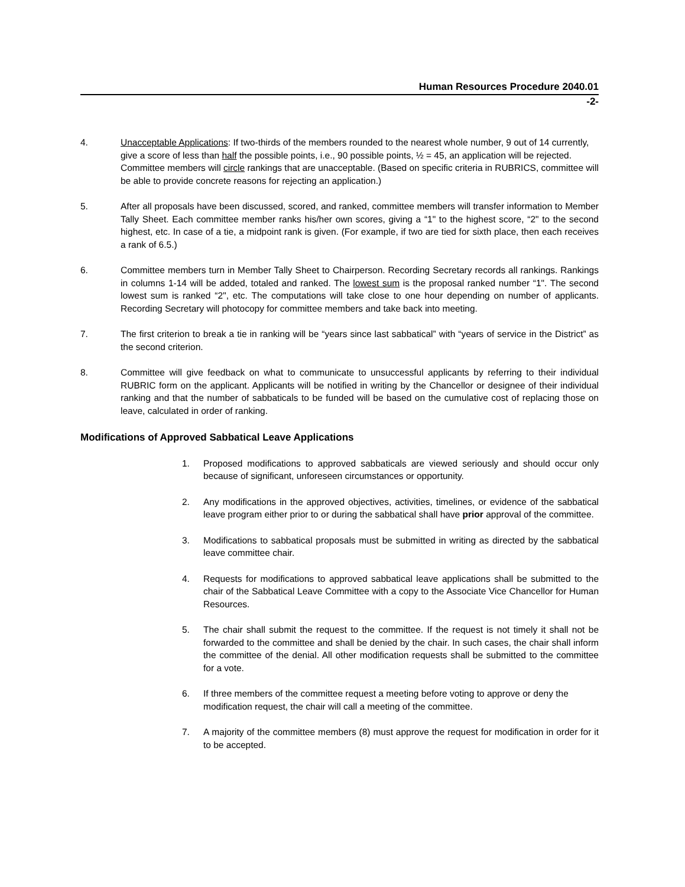Human Resources Procedure 2040.01
-2-
4. Unacceptable Applications: If two-thirds of the members rounded to the nearest whole number, 9 out of 14 currently, give a score of less than half the possible points, i.e., 90 possible points, ½ = 45, an application will be rejected. Committee members will circle rankings that are unacceptable. (Based on specific criteria in RUBRICS, committee will be able to provide concrete reasons for rejecting an application.)
5. After all proposals have been discussed, scored, and ranked, committee members will transfer information to Member Tally Sheet. Each committee member ranks his/her own scores, giving a “1" to the highest score, “2" to the second highest, etc. In case of a tie, a midpoint rank is given. (For example, if two are tied for sixth place, then each receives a rank of 6.5.)
6. Committee members turn in Member Tally Sheet to Chairperson. Recording Secretary records all rankings. Rankings in columns 1-14 will be added, totaled and ranked. The lowest sum is the proposal ranked number “1". The second lowest sum is ranked “2", etc. The computations will take close to one hour depending on number of applicants. Recording Secretary will photocopy for committee members and take back into meeting.
7. The first criterion to break a tie in ranking will be “years since last sabbatical” with “years of service in the District” as the second criterion.
8. Committee will give feedback on what to communicate to unsuccessful applicants by referring to their individual RUBRIC form on the applicant. Applicants will be notified in writing by the Chancellor or designee of their individual ranking and that the number of sabbaticals to be funded will be based on the cumulative cost of replacing those on leave, calculated in order of ranking.
Modifications of Approved Sabbatical Leave Applications
1. Proposed modifications to approved sabbaticals are viewed seriously and should occur only because of significant, unforeseen circumstances or opportunity.
2. Any modifications in the approved objectives, activities, timelines, or evidence of the sabbatical leave program either prior to or during the sabbatical shall have prior approval of the committee.
3. Modifications to sabbatical proposals must be submitted in writing as directed by the sabbatical leave committee chair.
4. Requests for modifications to approved sabbatical leave applications shall be submitted to the chair of the Sabbatical Leave Committee with a copy to the Associate Vice Chancellor for Human Resources.
5. The chair shall submit the request to the committee. If the request is not timely it shall not be forwarded to the committee and shall be denied by the chair. In such cases, the chair shall inform the committee of the denial. All other modification requests shall be submitted to the committee for a vote.
6. If three members of the committee request a meeting before voting to approve or deny the modification request, the chair will call a meeting of the committee.
7. A majority of the committee members (8) must approve the request for modification in order for it to be accepted.